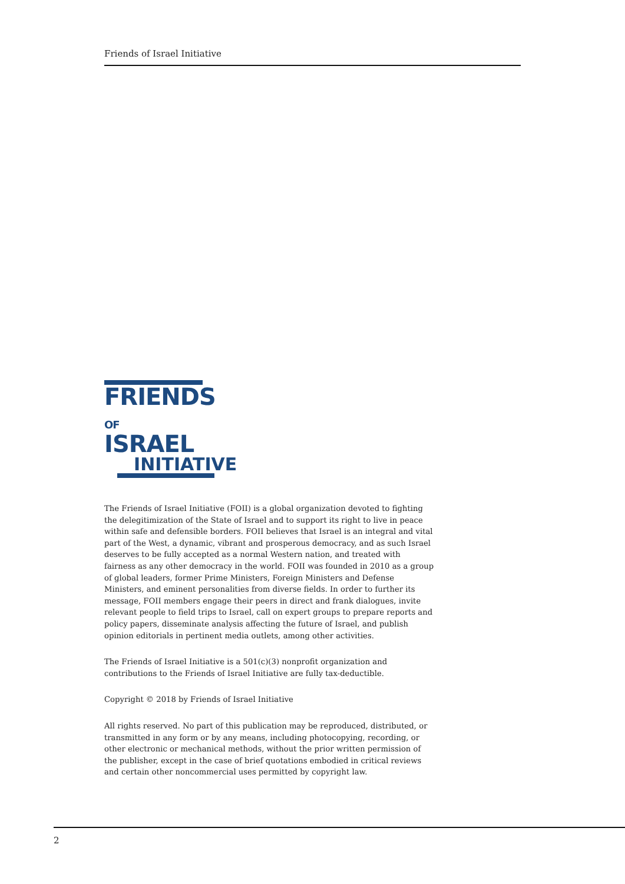Friends of Israel Initiative
FRIENDS
OF ISRAEL
INITIATIVE
The Friends of Israel Initiative (FOII) is a global organization devoted to fighting the delegitimization of the State of Israel and to support its right to live in peace within safe and defensible borders. FOII believes that Israel is an integral and vital part of the West, a dynamic, vibrant and prosperous democracy, and as such Israel deserves to be fully accepted as a normal Western nation, and treated with fairness as any other democracy in the world. FOII was founded in 2010 as a group of global leaders, former Prime Ministers, Foreign Ministers and Defense Ministers, and eminent personalities from diverse fields. In order to further its message, FOII members engage their peers in direct and frank dialogues, invite relevant people to field trips to Israel, call on expert groups to prepare reports and policy papers, disseminate analysis affecting the future of Israel, and publish opinion editorials in pertinent media outlets, among other activities.
The Friends of Israel Initiative is a 501(c)(3) nonprofit organization and contributions to the Friends of Israel Initiative are fully tax-deductible.
Copyright © 2018 by Friends of Israel Initiative
All rights reserved. No part of this publication may be reproduced, distributed, or transmitted in any form or by any means, including photocopying, recording, or other electronic or mechanical methods, without the prior written permission of the publisher, except in the case of brief quotations embodied in critical reviews and certain other noncommercial uses permitted by copyright law.
2